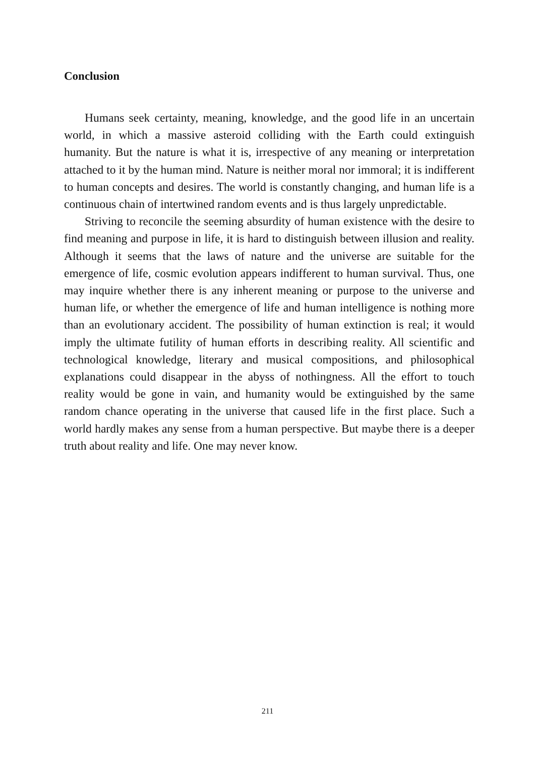Conclusion
Humans seek certainty, meaning, knowledge, and the good life in an uncertain world, in which a massive asteroid colliding with the Earth could extinguish humanity. But the nature is what it is, irrespective of any meaning or interpretation attached to it by the human mind. Nature is neither moral nor immoral; it is indifferent to human concepts and desires. The world is constantly changing, and human life is a continuous chain of intertwined random events and is thus largely unpredictable.
Striving to reconcile the seeming absurdity of human existence with the desire to find meaning and purpose in life, it is hard to distinguish between illusion and reality. Although it seems that the laws of nature and the universe are suitable for the emergence of life, cosmic evolution appears indifferent to human survival. Thus, one may inquire whether there is any inherent meaning or purpose to the universe and human life, or whether the emergence of life and human intelligence is nothing more than an evolutionary accident. The possibility of human extinction is real; it would imply the ultimate futility of human efforts in describing reality. All scientific and technological knowledge, literary and musical compositions, and philosophical explanations could disappear in the abyss of nothingness. All the effort to touch reality would be gone in vain, and humanity would be extinguished by the same random chance operating in the universe that caused life in the first place. Such a world hardly makes any sense from a human perspective. But maybe there is a deeper truth about reality and life. One may never know.
211